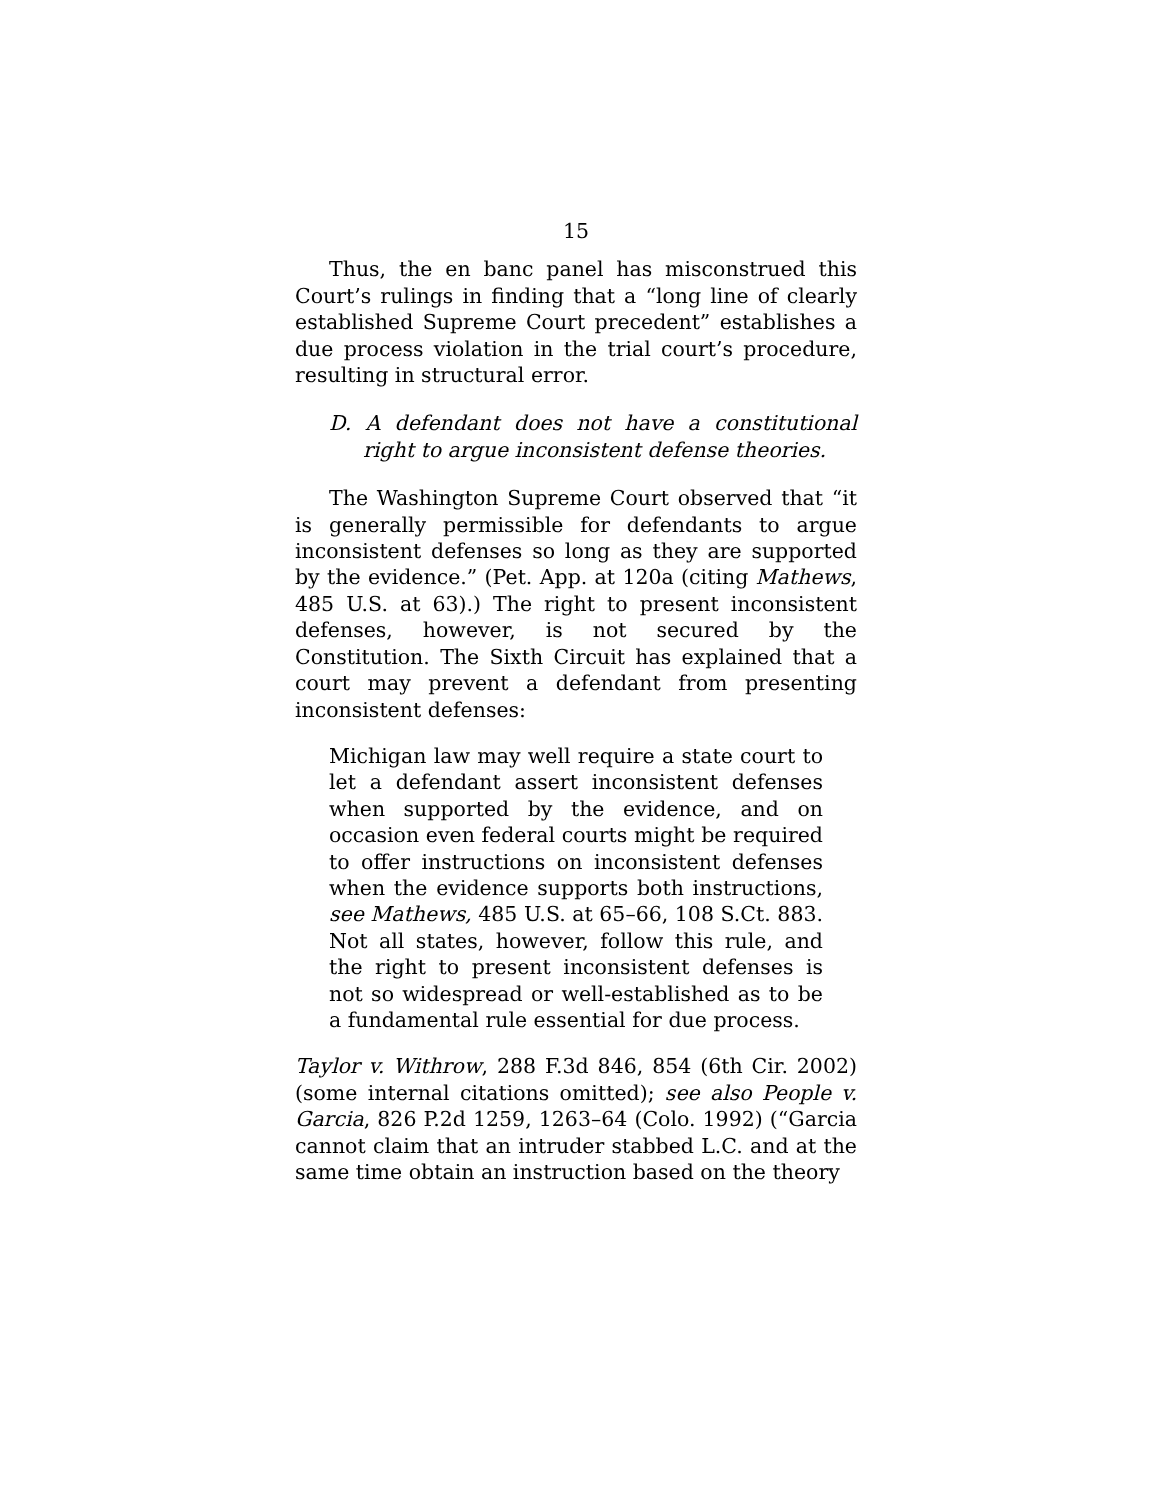15
Thus, the en banc panel has misconstrued this Court’s rulings in finding that a “long line of clearly established Supreme Court precedent” establishes a due process violation in the trial court’s procedure, resulting in structural error.
D. A defendant does not have a constitutional right to argue inconsistent defense theories.
The Washington Supreme Court observed that “it is generally permissible for defendants to argue inconsistent defenses so long as they are supported by the evidence.” (Pet. App. at 120a (citing Mathews, 485 U.S. at 63).) The right to present inconsistent defenses, however, is not secured by the Constitution. The Sixth Circuit has explained that a court may prevent a defendant from presenting inconsistent defenses:
Michigan law may well require a state court to let a defendant assert inconsistent defenses when supported by the evidence, and on occasion even federal courts might be required to offer instructions on inconsistent defenses when the evidence supports both instructions, see Mathews, 485 U.S. at 65–66, 108 S.Ct. 883. Not all states, however, follow this rule, and the right to present inconsistent defenses is not so widespread or well-established as to be a fundamental rule essential for due process.
Taylor v. Withrow, 288 F.3d 846, 854 (6th Cir. 2002) (some internal citations omitted); see also People v. Garcia, 826 P.2d 1259, 1263–64 (Colo. 1992) (“Garcia cannot claim that an intruder stabbed L.C. and at the same time obtain an instruction based on the theory